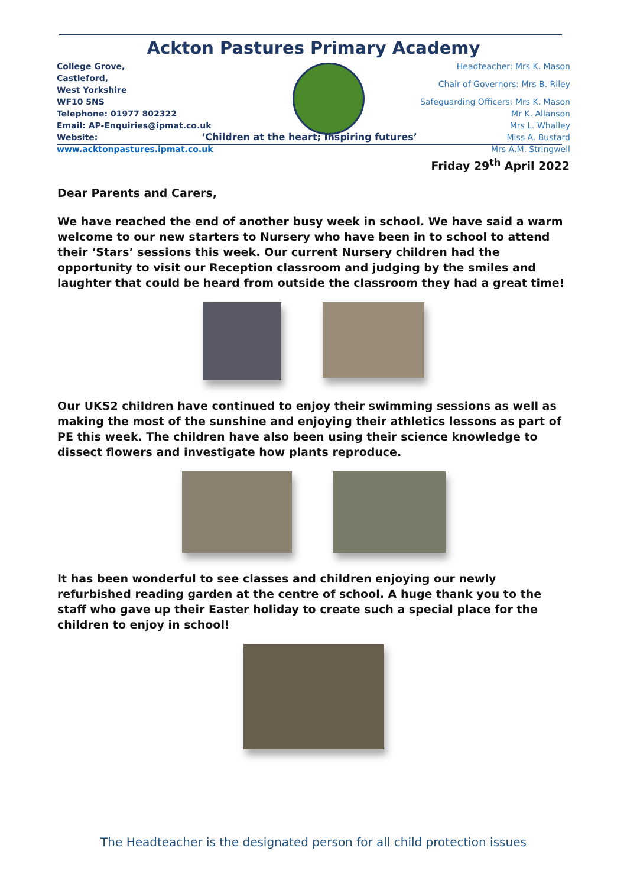Ackton Pastures Primary Academy
College Grove,
Castleford,
West Yorkshire
WF10 5NS
Telephone: 01977 802322
Email: AP-Enquiries@ipmat.co.uk
Website: www.acktonpastures.ipmat.co.uk
Headteacher: Mrs K. Mason
Chair of Governors: Mrs B. Riley
Safeguarding Officers: Mrs K. Mason
Mr K. Allanson
Mrs L. Whalley
Miss A. Bustard
Mrs A.M. Stringwell
‘Children at the heart; Inspiring futures’
Friday 29<sup>th</sup> April 2022
Dear Parents and Carers,
We have reached the end of another busy week in school. We have said a warm welcome to our new starters to Nursery who have been in to school to attend their ‘Stars’ sessions this week. Our current Nursery children had the opportunity to visit our Reception classroom and judging by the smiles and laughter that could be heard from outside the classroom they had a great time!
Our UKS2 children have continued to enjoy their swimming sessions as well as making the most of the sunshine and enjoying their athletics lessons as part of PE this week. The children have also been using their science knowledge to dissect flowers and investigate how plants reproduce.
It has been wonderful to see classes and children enjoying our newly refurbished reading garden at the centre of school. A huge thank you to the staff who gave up their Easter holiday to create such a special place for the children to enjoy in school!
The Headteacher is the designated person for all child protection issues